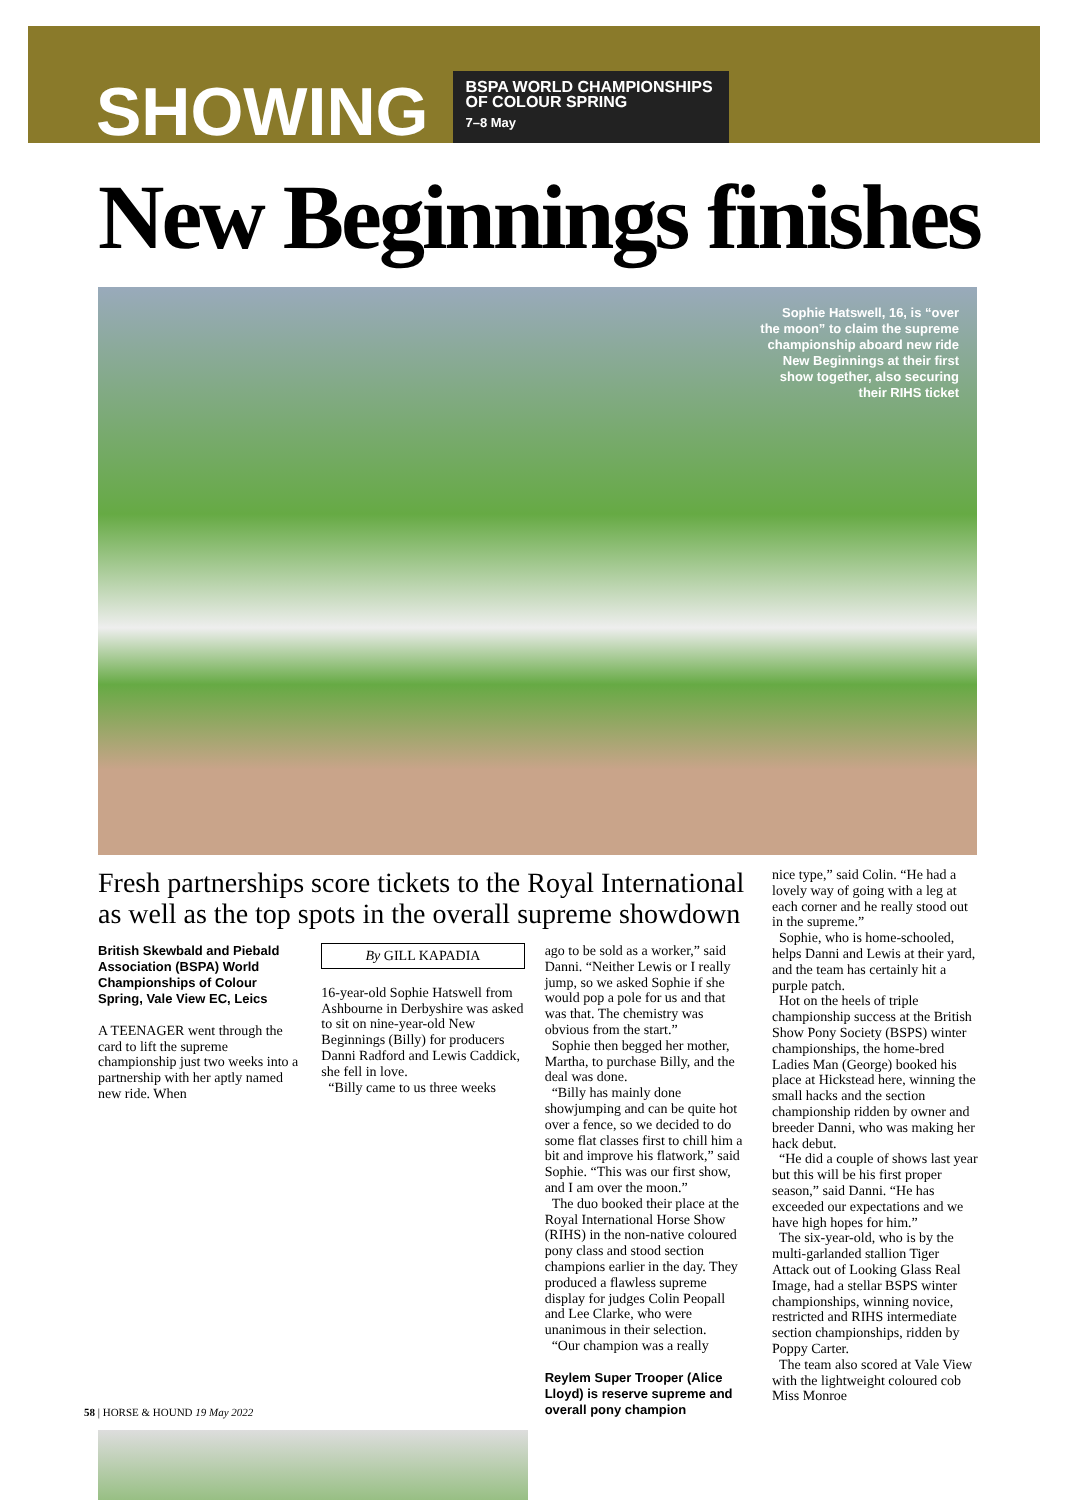SHOWING
BSPA WORLD CHAMPIONSHIPS OF COLOUR SPRING
7–8 May
New Beginnings finishes
Sophie Hatswell, 16, is “over the moon” to claim the supreme championship aboard new ride New Beginnings at their first show together, also securing their RIHS ticket
Fresh partnerships score tickets to the Royal International as well as the top spots in the overall supreme showdown
British Skewbald and Piebald Association (BSPA) World Championships of Colour Spring, Vale View EC, Leics
A TEENAGER went through the card to lift the supreme championship just two weeks into a partnership with her aptly named new ride. When
By GILL KAPADIA
16-year-old Sophie Hatswell from Ashbourne in Derbyshire was asked to sit on nine-year-old New Beginnings (Billy) for producers Danni Radford and Lewis Caddick, she fell in love.
“Billy came to us three weeks
ago to be sold as a worker,” said Danni. “Neither Lewis or I really jump, so we asked Sophie if she would pop a pole for us and that was that. The chemistry was obvious from the start.”
Sophie then begged her mother, Martha, to purchase Billy, and the deal was done.
“Billy has mainly done showjumping and can be quite hot over a fence, so we decided to do some flat classes first to chill him a bit and improve his flatwork,” said Sophie. “This was our first show, and I am over the moon.”
The duo booked their place at the Royal International Horse Show (RIHS) in the non-native coloured pony class and stood section champions earlier in the day. They produced a flawless supreme display for judges Colin Peopall and Lee Clarke, who were unanimous in their selection.
“Our champion was a really
Reylem Super Trooper (Alice Lloyd) is reserve supreme and overall pony champion
nice type,” said Colin. “He had a lovely way of going with a leg at each corner and he really stood out in the supreme.”
Sophie, who is home-schooled, helps Danni and Lewis at their yard, and the team has certainly hit a purple patch.
Hot on the heels of triple championship success at the British Show Pony Society (BSPS) winter championships, the home-bred Ladies Man (George) booked his place at Hickstead here, winning the small hacks and the section championship ridden by owner and breeder Danni, who was making her hack debut.
“He did a couple of shows last year but this will be his first proper season,” said Danni. “He has exceeded our expectations and we have high hopes for him.”
The six-year-old, who is by the multi-garlanded stallion Tiger Attack out of Looking Glass Real Image, had a stellar BSPS winter championships, winning novice, restricted and RIHS intermediate section championships, ridden by Poppy Carter.
The team also scored at Vale View with the lightweight coloured cob Miss Monroe
58 | HORSE & HOUND 19 May 2022